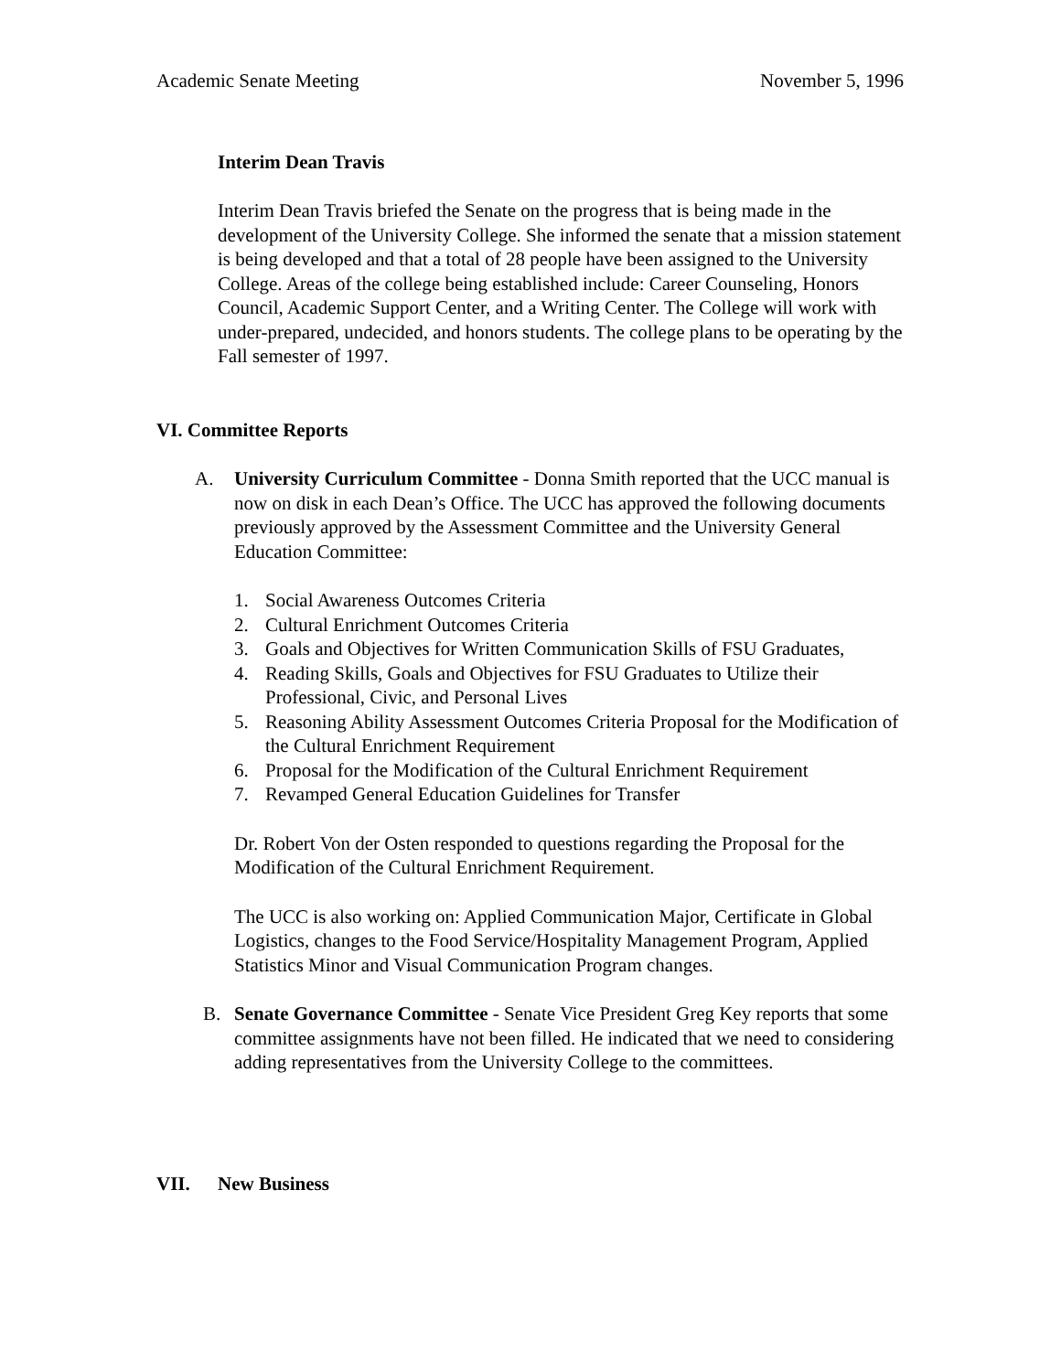Academic Senate Meeting November 5, 1996
Interim Dean Travis
Interim Dean Travis briefed the Senate on the progress that is being made in the development of the University College. She informed the senate that a mission statement is being developed and that a total of 28 people have been assigned to the University College. Areas of the college being established include: Career Counseling, Honors Council, Academic Support Center, and a Writing Center. The College will work with under-prepared, undecided, and honors students. The college plans to be operating by the Fall semester of 1997.
VI. Committee Reports
A. University Curriculum Committee - Donna Smith reported that the UCC manual is now on disk in each Dean’s Office. The UCC has approved the following documents previously approved by the Assessment Committee and the University General Education Committee:
1. Social Awareness Outcomes Criteria
2. Cultural Enrichment Outcomes Criteria
3. Goals and Objectives for Written Communication Skills of FSU Graduates,
4. Reading Skills, Goals and Objectives for FSU Graduates to Utilize their Professional, Civic, and Personal Lives
5. Reasoning Ability Assessment Outcomes Criteria Proposal for the Modification of the Cultural Enrichment Requirement
6. Proposal for the Modification of the Cultural Enrichment Requirement
7. Revamped General Education Guidelines for Transfer
Dr. Robert Von der Osten responded to questions regarding the Proposal for the Modification of the Cultural Enrichment Requirement.
The UCC is also working on: Applied Communication Major, Certificate in Global Logistics, changes to the Food Service/Hospitality Management Program, Applied Statistics Minor and Visual Communication Program changes.
B. Senate Governance Committee - Senate Vice President Greg Key reports that some committee assignments have not been filled. He indicated that we need to considering adding representatives from the University College to the committees.
VII. New Business